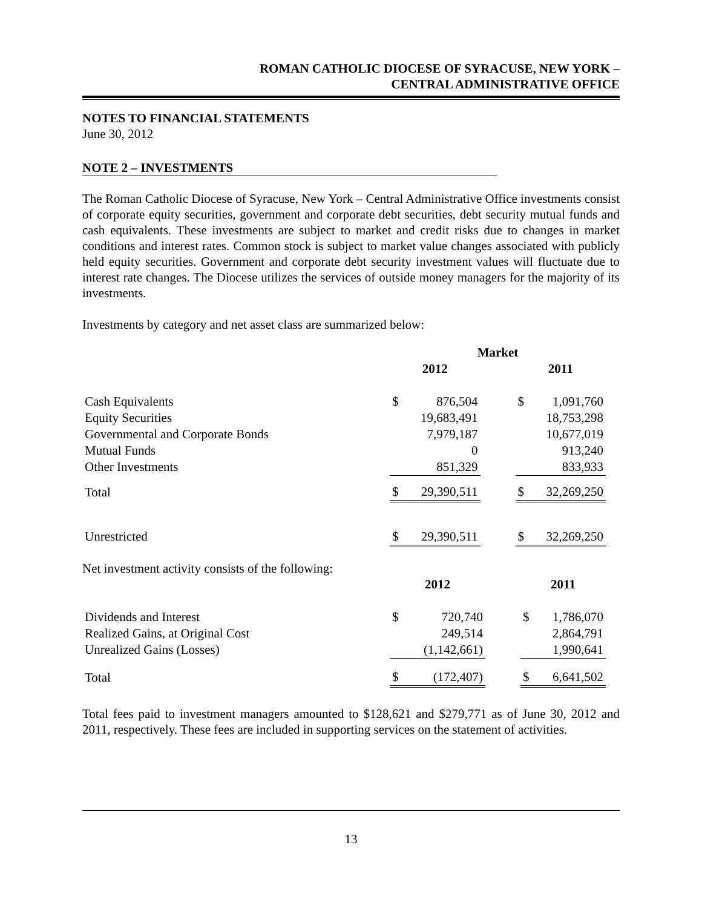ROMAN CATHOLIC DIOCESE OF SYRACUSE, NEW YORK –
CENTRAL ADMINISTRATIVE OFFICE
NOTES TO FINANCIAL STATEMENTS
June 30, 2012
NOTE 2 – INVESTMENTS
The Roman Catholic Diocese of Syracuse, New York – Central Administrative Office investments consist of corporate equity securities, government and corporate debt securities, debt security mutual funds and cash equivalents. These investments are subject to market and credit risks due to changes in market conditions and interest rates. Common stock is subject to market value changes associated with publicly held equity securities. Government and corporate debt security investment values will fluctuate due to interest rate changes. The Diocese utilizes the services of outside money managers for the majority of its investments.
Investments by category and net asset class are summarized below:
| | Market | | | | |
| | 2012 | | | 2011 | |
| Cash Equivalents | $ | 876,504 | | $ | 1,091,760 |
| Equity Securities | | 19,683,491 | | | 18,753,298 |
| Governmental and Corporate Bonds | | 7,979,187 | | | 10,677,019 |
| Mutual Funds | | 0 | | | 913,240 |
| Other Investments | | 851,329 | | | 833,933 |
| Total | $ | 29,390,511 | | $ | 32,269,250 |
| Unrestricted | $ | 29,390,511 | | $ | 32,269,250 |
Net investment activity consists of the following:
| | 2012 | | | 2011 | |
| Dividends and Interest | $ | 720,740 | | $ | 1,786,070 |
| Realized Gains, at Original Cost | | 249,514 | | | 2,864,791 |
| Unrealized Gains (Losses) | | (1,142,661) | | | 1,990,641 |
| Total | $ | (172,407) | | $ | 6,641,502 |
Total fees paid to investment managers amounted to $128,621 and $279,771 as of June 30, 2012 and 2011, respectively. These fees are included in supporting services on the statement of activities.
13